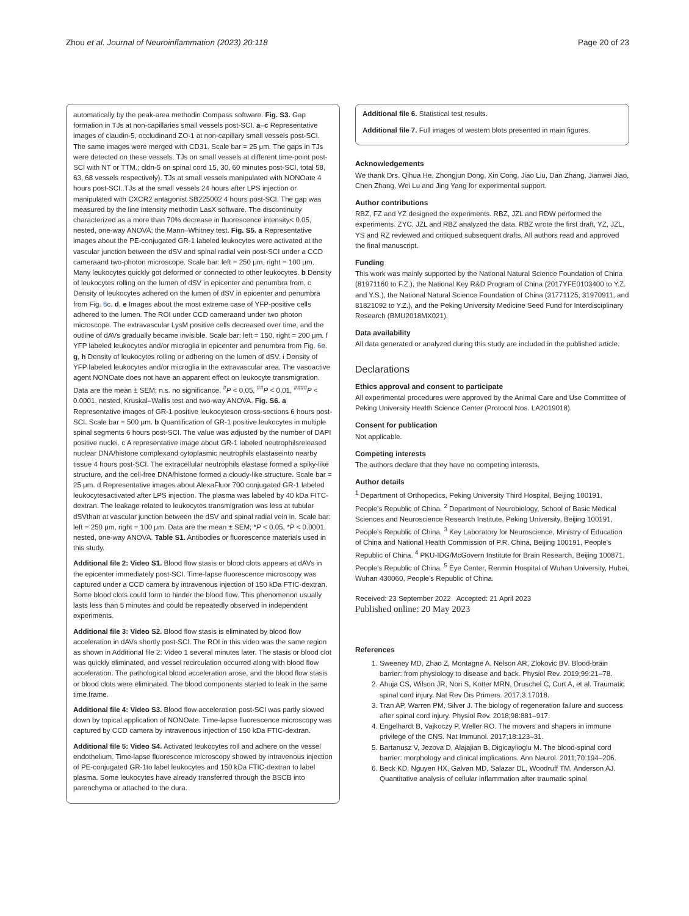Zhou et al. Journal of Neuroinflammation (2023) 20:118 Page 20 of 23
automatically by the peak-area methodin Compass software. Fig. S3. Gap formation in TJs at non-capillaries small vessels post-SCI. a–c Representative images of claudin-5, occludinand ZO-1 at non-capillary small vessels post-SCI. The same images were merged with CD31. Scale bar = 25 μm. The gaps in TJs were detected on these vessels. TJs on small vessels at different time-point post-SCI with NT or TTM.; cldn-5 on spinal cord 15, 30, 60 minutes post-SCI, total 58, 63, 68 vessels respectively). TJs at small vessels manipulated with NONOate 4 hours post-SCI..TJs at the small vessels 24 hours after LPS injection or manipulated with CXCR2 antagonist SB225002 4 hours post-SCI. The gap was measured by the line intensity methodin LasX software. The discontinuity characterized as a more than 70% decrease in fluorescence intensity< 0.05, nested, one-way ANOVA; the Mann–Whitney test. Fig. S5. a Representative images about the PE-conjugated GR-1 labeled leukocytes were activated at the vascular junction between the dSV and spinal radial vein post-SCI under a CCD cameraand two-photon microscope. Scale bar: left = 250 μm, right = 100 μm. Many leukocytes quickly got deformed or connected to other leukocytes. b Density of leukocytes rolling on the lumen of dSV in epicenter and penumbra from. c Density of leukocytes adhered on the lumen of dSV in epicenter and penumbra from Fig. 6c. d, e Images about the most extreme case of YFP-positive cells adhered to the lumen. The ROI under CCD cameraand under two photon microscope. The extravascular LysM positive cells decreased over time, and the outline of dAVs gradually became invisible. Scale bar: left = 150, right = 200 μm. f YFP labeled leukocytes and/or microglia in epicenter and penumbra from Fig. 6e. g, h Density of leukocytes rolling or adhering on the lumen of dSV. i Density of YFP labeled leukocytes and/or microglia in the extravascular area. The vasoactive agent NONOate does not have an apparent effect on leukocyte transmigration. Data are the mean ± SEM; n.s. no significance, <sup>#</sup>P < 0.05, <sup>##</sup>P < 0.01, <sup>####</sup>P < 0.0001. nested, Kruskal–Wallis test and two-way ANOVA. Fig. S6. a Representative images of GR-1 positive leukocyteson cross-sections 6 hours post-SCI. Scale bar = 500 μm. b Quantification of GR-1 positive leukocytes in multiple spinal segments 6 hours post-SCI. The value was adjusted by the number of DAPI positive nuclei. c A representative image about GR-1 labeled neutrophilsreleased nuclear DNA/histone complexand cytoplasmic neutrophils elastaseinto nearby tissue 4 hours post-SCI. The extracellular neutrophils elastase formed a spiky-like structure, and the cell-free DNA/histone formed a cloudy-like structure. Scale bar = 25 μm. d Representative images about AlexaFluor 700 conjugated GR-1 labeled leukocytesactivated after LPS injection. The plasma was labeled by 40 kDa FITC-dextran. The leakage related to leukocytes transmigration was less at tubular dSVthan at vascular junction between the dSV and spinal radial vein in. Scale bar: left = 250 μm, right = 100 μm. Data are the mean ± SEM; *P < 0.05, *P < 0.0001. nested, one-way ANOVA. Table S1. Antibodies or fluorescence materials used in this study.
Additional file 2: Video S1. Blood flow stasis or blood clots appears at dAVs in the epicenter immediately post-SCI. Time-lapse fluorescence microscopy was captured under a CCD camera by intravenous injection of 150 kDa FTIC-dextran. Some blood clots could form to hinder the blood flow. This phenomenon usually lasts less than 5 minutes and could be repeatedly observed in independent experiments.
Additional file 3: Video S2. Blood flow stasis is eliminated by blood flow acceleration in dAVs shortly post-SCI. The ROI in this video was the same region as shown in Additional file 2: Video 1 several minutes later. The stasis or blood clot was quickly eliminated, and vessel recirculation occurred along with blood flow acceleration. The pathological blood acceleration arose, and the blood flow stasis or blood clots were eliminated. The blood components started to leak in the same time frame.
Additional file 4: Video S3. Blood flow acceleration post-SCI was partly slowed down by topical application of NONOate. Time-lapse fluorescence microscopy was captured by CCD camera by intravenous injection of 150 kDa FTIC-dextran.
Additional file 5: Video S4. Activated leukocytes roll and adhere on the vessel endothelium. Time-lapse fluorescence microscopy showed by intravenous injection of PE-conjugated GR-1to label leukocytes and 150 kDa FTIC-dextran to label plasma. Some leukocytes have already transferred through the BSCB into parenchyma or attached to the dura.
Additional file 6. Statistical test results.
Additional file 7. Full images of western blots presented in main figures.
Acknowledgements
We thank Drs. Qihua He, Zhongjun Dong, Xin Cong, Jiao Liu, Dan Zhang, Jianwei Jiao, Chen Zhang, Wei Lu and Jing Yang for experimental support.
Author contributions
RBZ, FZ and YZ designed the experiments. RBZ, JZL and RDW performed the experiments. ZYC, JZL and RBZ analyzed the data. RBZ wrote the first draft, YZ, JZL, YS and RZ reviewed and critiqued subsequent drafts. All authors read and approved the final manuscript.
Funding
This work was mainly supported by the National Natural Science Foundation of China (81971160 to F.Z.), the National Key R&D Program of China (2017YFE0103400 to Y.Z. and Y.S.), the National Natural Science Foundation of China (31771125, 31970911, and 81821092 to Y.Z.), and the Peking University Medicine Seed Fund for Interdisciplinary Research (BMU2018MX021).
Data availability
All data generated or analyzed during this study are included in the published article.
Declarations
Ethics approval and consent to participate
All experimental procedures were approved by the Animal Care and Use Committee of Peking University Health Science Center (Protocol Nos. LA2019018).
Consent for publication
Not applicable.
Competing interests
The authors declare that they have no competing interests.
Author details
<sup>1</sup> Department of Orthopedics, Peking University Third Hospital, Beijing 100191, People’s Republic of China. <sup>2</sup> Department of Neurobiology, School of Basic Medical Sciences and Neuroscience Research Institute, Peking University, Beijing 100191, People’s Republic of China. <sup>3</sup> Key Laboratory for Neuroscience, Ministry of Education of China and National Health Commission of P.R. China, Beijing 100191, People’s Republic of China. <sup>4</sup> PKU-IDG/McGovern Institute for Brain Research, Beijing 100871, People’s Republic of China. <sup>5</sup> Eye Center, Renmin Hospital of Wuhan University, Hubei, Wuhan 430060, People’s Republic of China.
Received: 23 September 2022 Accepted: 21 April 2023
Published online: 20 May 2023
References
1. Sweeney MD, Zhao Z, Montagne A, Nelson AR, Zlokovic BV. Blood-brain barrier: from physiology to disease and back. Physiol Rev. 2019;99:21–78.
2. Ahuja CS, Wilson JR, Nori S, Kotter MRN, Druschel C, Curt A, et al. Traumatic spinal cord injury. Nat Rev Dis Primers. 2017;3:17018.
3. Tran AP, Warren PM, Silver J. The biology of regeneration failure and success after spinal cord injury. Physiol Rev. 2018;98:881–917.
4. Engelhardt B, Vajkoczy P, Weller RO. The movers and shapers in immune privilege of the CNS. Nat Immunol. 2017;18:123–31.
5. Bartanusz V, Jezova D, Alajajian B, Digicaylioglu M. The blood-spinal cord barrier: morphology and clinical implications. Ann Neurol. 2011;70:194–206.
6. Beck KD, Nguyen HX, Galvan MD, Salazar DL, Woodruff TM, Anderson AJ. Quantitative analysis of cellular inflammation after traumatic spinal